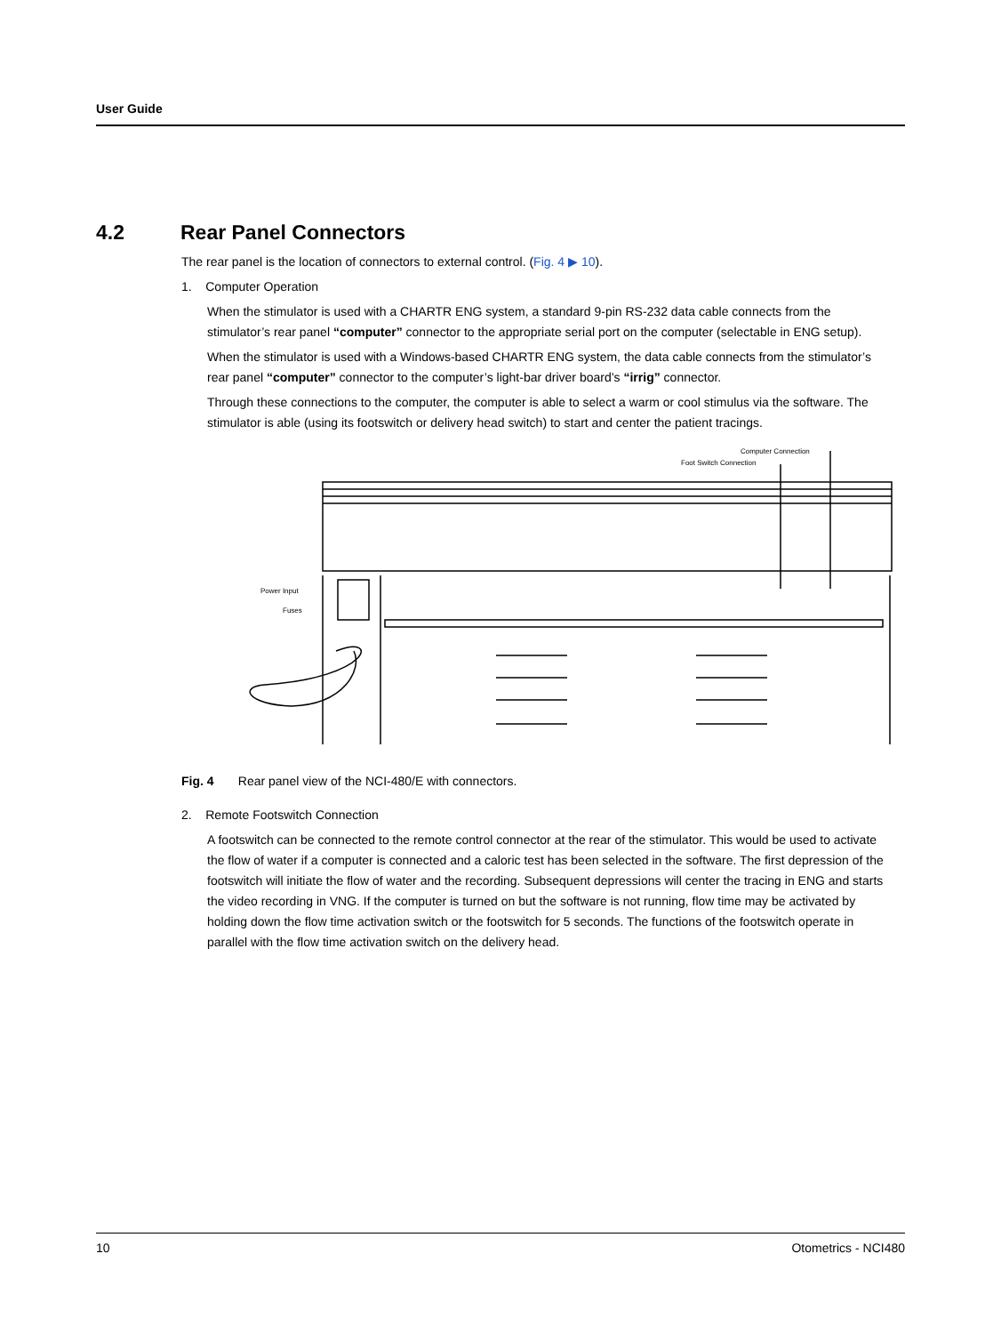User Guide
4.2 Rear Panel Connectors
The rear panel is the location of connectors to external control. (Fig. 4 ▶ 10).
1. Computer Operation
When the stimulator is used with a CHARTR ENG system, a standard 9-pin RS-232 data cable connects from the stimulator’s rear panel “computer” connector to the appropriate serial port on the computer (selectable in ENG setup).
When the stimulator is used with a Windows-based CHARTR ENG system, the data cable connects from the stimulator’s rear panel “computer” connector to the computer’s light-bar driver board’s “irrig” connector.
Through these connections to the computer, the computer is able to select a warm or cool stimulus via the software. The stimulator is able (using its footswitch or delivery head switch) to start and center the patient tracings.
Computer Connection
Foot Switch Connection
Power Input
Fuses
Fig. 4 Rear panel view of the NCI-480/E with connectors.
2. Remote Footswitch Connection
A footswitch can be connected to the remote control connector at the rear of the stimulator. This would be used to activate the flow of water if a computer is connected and a caloric test has been selected in the software. The first depression of the footswitch will initiate the flow of water and the recording. Subsequent depressions will center the tracing in ENG and starts the video recording in VNG. If the computer is turned on but the software is not running, flow time may be activated by holding down the flow time activation switch or the footswitch for 5 seconds. The functions of the footswitch operate in parallel with the flow time activation switch on the delivery head.
10 Otometrics - NCI480